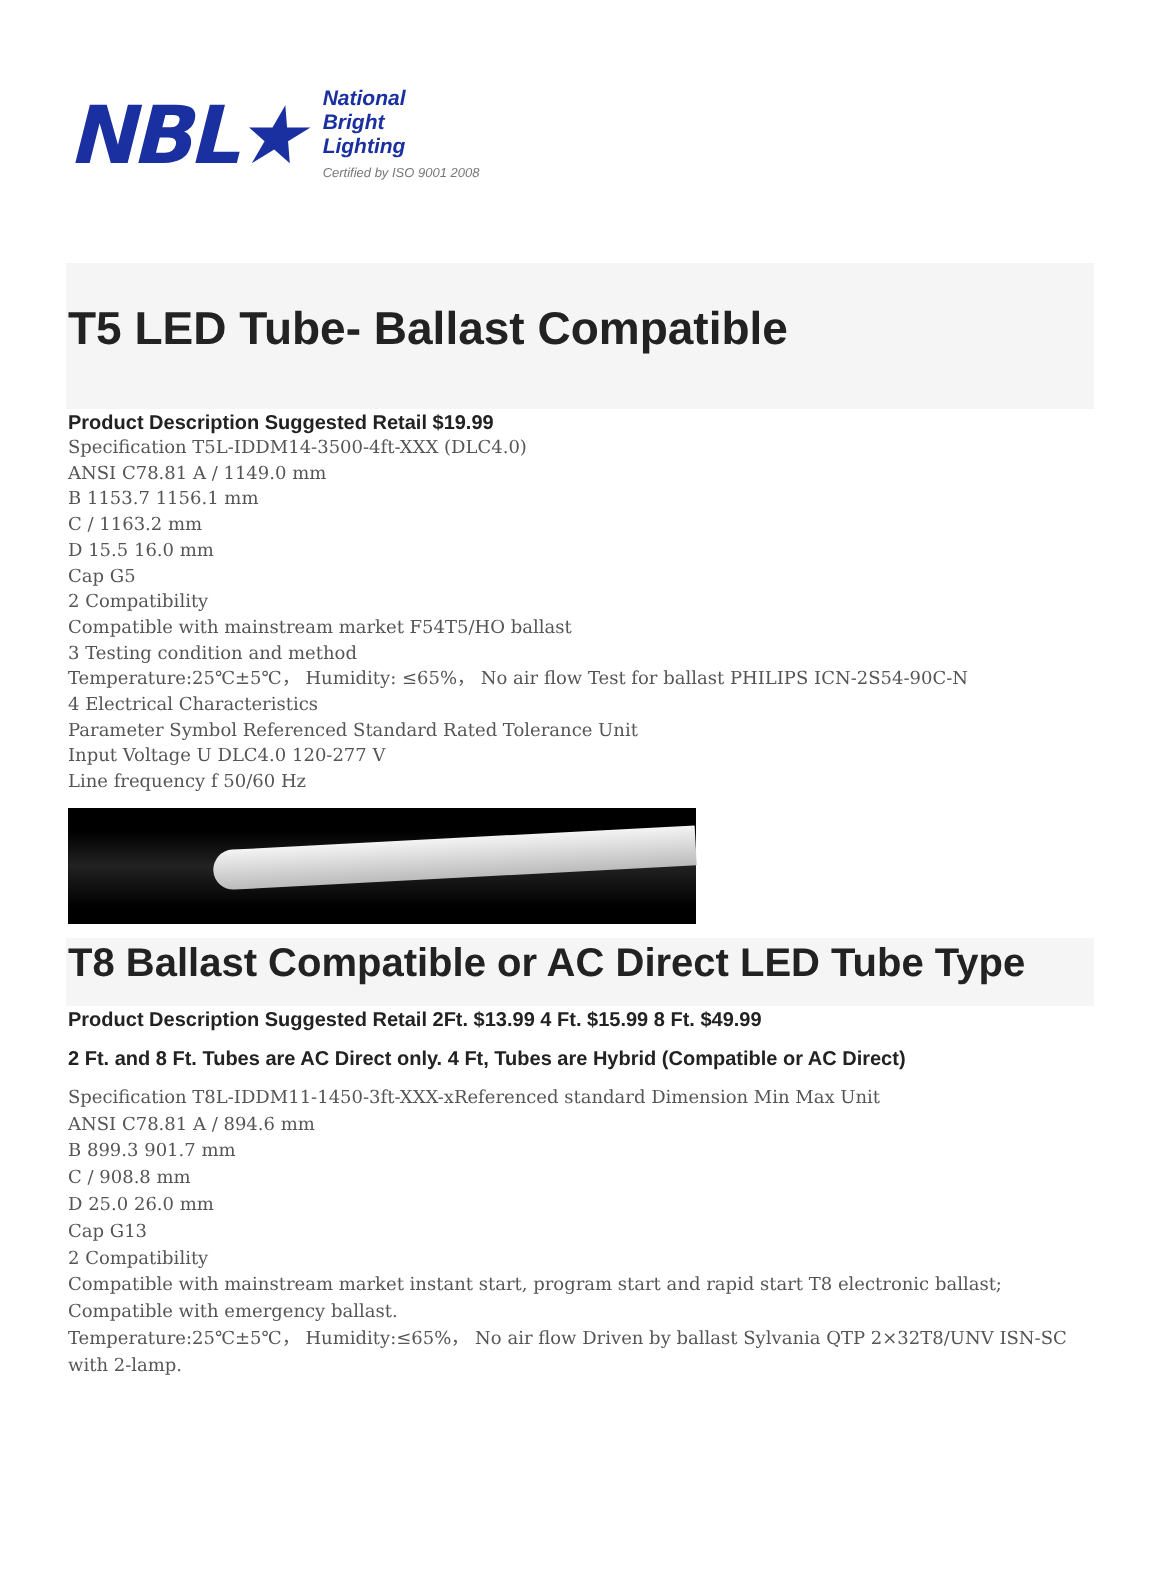NBL★
National
Bright
Lighting
Certified by ISO 9001 2008
T5 LED Tube- Ballast Compatible
Product Description Suggested Retail $19.99
Specification T5L-IDDM14-3500-4ft-XXX (DLC4.0)
ANSI C78.81 A / 1149.0 mm
B 1153.7 1156.1 mm
C / 1163.2 mm
D 15.5 16.0 mm
Cap G5
2 Compatibility
Compatible with mainstream market F54T5/HO ballast
3 Testing condition and method
Temperature:25℃±5℃， Humidity: ≤65%， No air flow Test for ballast PHILIPS ICN-2S54-90C-N
4 Electrical Characteristics
Parameter Symbol Referenced Standard Rated Tolerance Unit
Input Voltage U DLC4.0 120-277 V
Line frequency f 50/60 Hz
T8 Ballast Compatible or AC Direct LED Tube Type
Product Description Suggested Retail 2Ft. $13.99 4 Ft. $15.99 8 Ft. $49.99
2 Ft. and 8 Ft. Tubes are AC Direct only. 4 Ft, Tubes are Hybrid (Compatible or AC Direct)
Specification T8L-IDDM11-1450-3ft-XXX-xReferenced standard Dimension Min Max Unit
ANSI C78.81 A / 894.6 mm
B 899.3 901.7 mm
C / 908.8 mm
D 25.0 26.0 mm
Cap G13
2 Compatibility
Compatible with mainstream market instant start, program start and rapid start T8 electronic ballast;
Compatible with emergency ballast.
Temperature:25℃±5℃， Humidity:≤65%， No air flow Driven by ballast Sylvania QTP 2×32T8/UNV ISN-SC with 2-lamp.